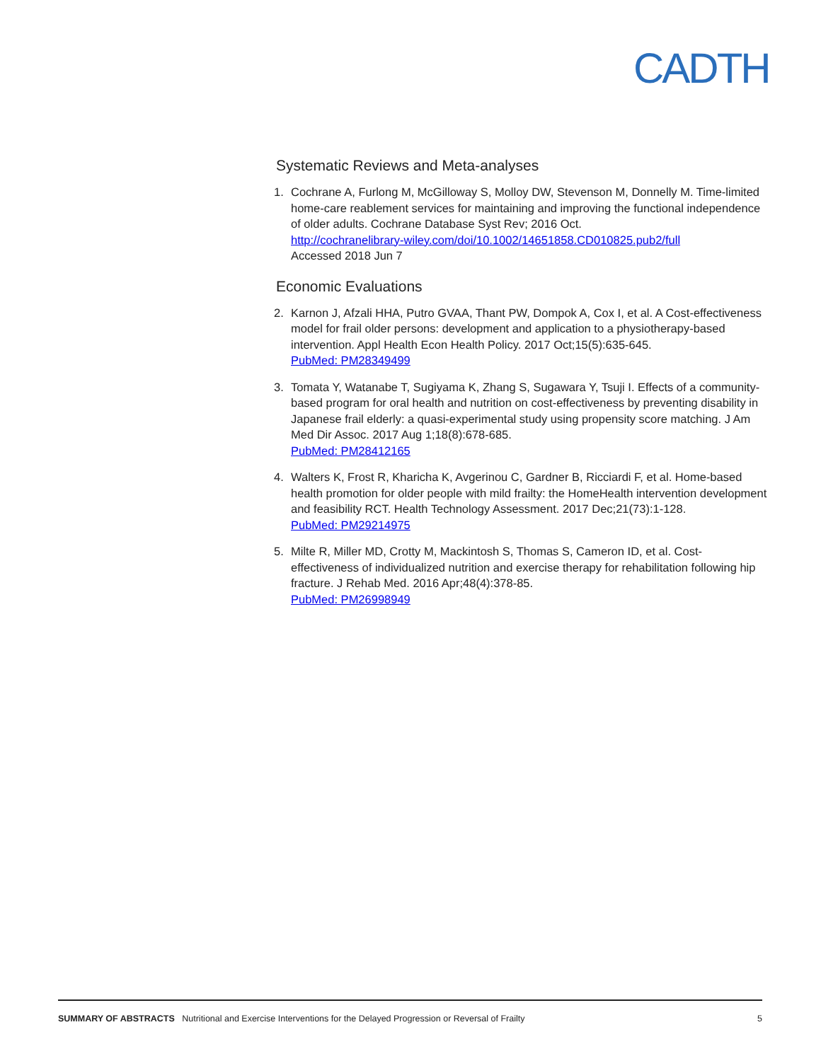CADTH
Systematic Reviews and Meta-analyses
1. Cochrane A, Furlong M, McGilloway S, Molloy DW, Stevenson M, Donnelly M. Time-limited home-care reablement services for maintaining and improving the functional independence of older adults. Cochrane Database Syst Rev; 2016 Oct.
http://cochranelibrary-wiley.com/doi/10.1002/14651858.CD010825.pub2/full
Accessed 2018 Jun 7
Economic Evaluations
2. Karnon J, Afzali HHA, Putro GVAA, Thant PW, Dompok A, Cox I, et al. A Cost-effectiveness model for frail older persons: development and application to a physiotherapy-based intervention. Appl Health Econ Health Policy. 2017 Oct;15(5):635-645.
PubMed: PM28349499
3. Tomata Y, Watanabe T, Sugiyama K, Zhang S, Sugawara Y, Tsuji I. Effects of a community-based program for oral health and nutrition on cost-effectiveness by preventing disability in Japanese frail elderly: a quasi-experimental study using propensity score matching. J Am Med Dir Assoc. 2017 Aug 1;18(8):678-685.
PubMed: PM28412165
4. Walters K, Frost R, Kharicha K, Avgerinou C, Gardner B, Ricciardi F, et al. Home-based health promotion for older people with mild frailty: the HomeHealth intervention development and feasibility RCT. Health Technology Assessment. 2017 Dec;21(73):1-128.
PubMed: PM29214975
5. Milte R, Miller MD, Crotty M, Mackintosh S, Thomas S, Cameron ID, et al. Cost-effectiveness of individualized nutrition and exercise therapy for rehabilitation following hip fracture. J Rehab Med. 2016 Apr;48(4):378-85.
PubMed: PM26998949
SUMMARY OF ABSTRACTS Nutritional and Exercise Interventions for the Delayed Progression or Reversal of Frailty 5